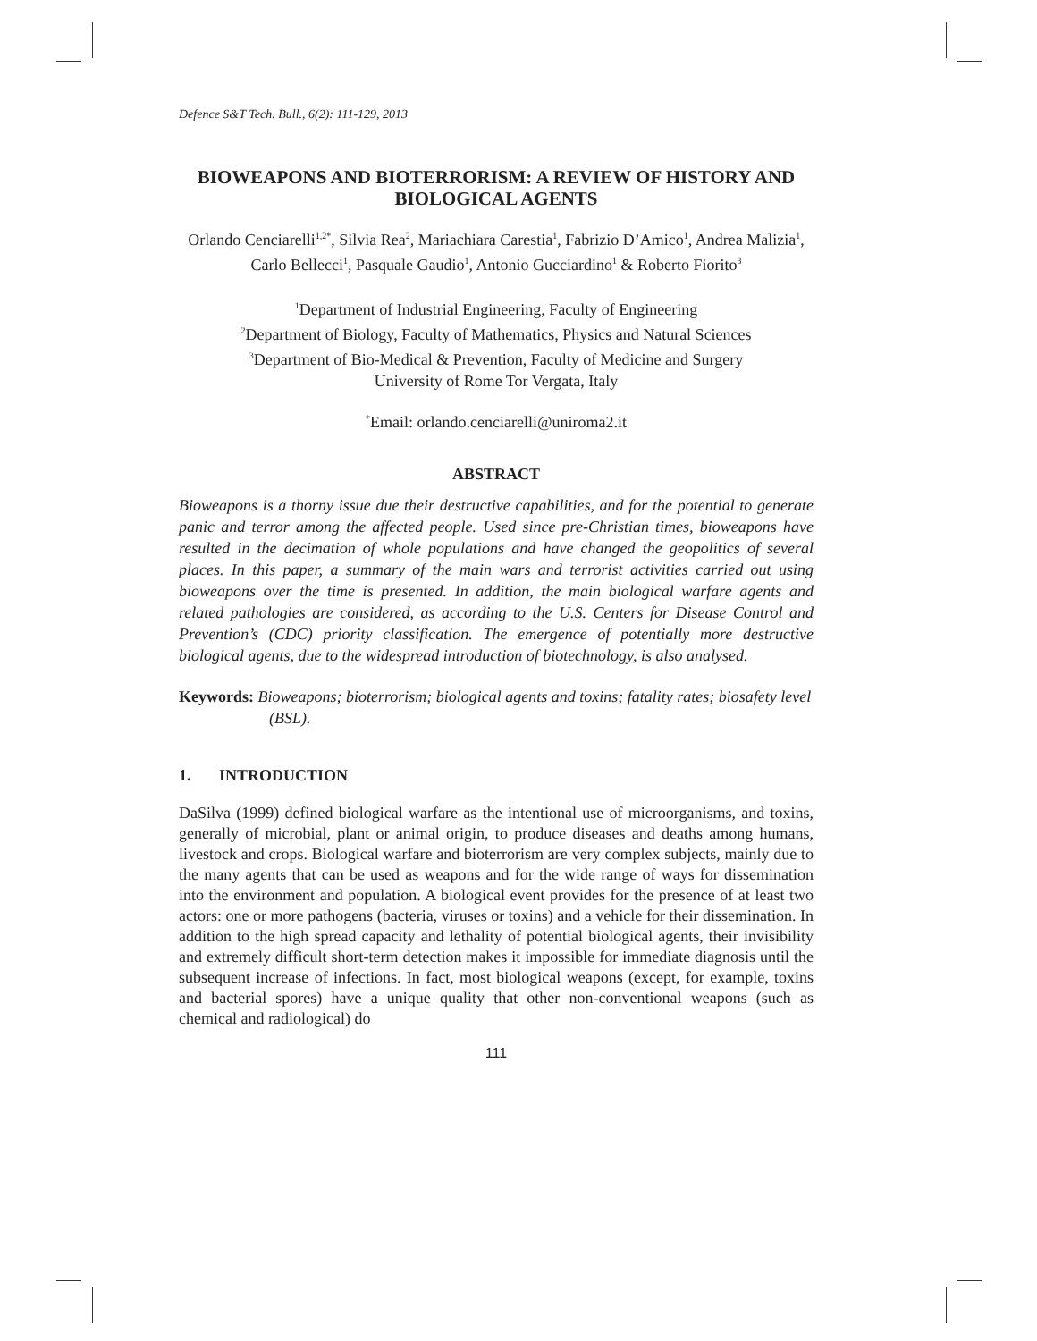Defence S&T Tech. Bull., 6(2): 111-129, 2013
BIOWEAPONS AND BIOTERRORISM: A REVIEW OF HISTORY AND BIOLOGICAL AGENTS
Orlando Cenciarelli<sup>1,2*</sup>, Silvia Rea<sup>2</sup>, Mariachiara Carestia<sup>1</sup>, Fabrizio D’Amico<sup>1</sup>, Andrea Malizia<sup>1</sup>, Carlo Bellecci<sup>1</sup>, Pasquale Gaudio<sup>1</sup>, Antonio Gucciardino<sup>1</sup> & Roberto Fiorito<sup>3</sup>
<sup>1</sup> Department of Industrial Engineering, Faculty of Engineering
<sup>2</sup> Department of Biology, Faculty of Mathematics, Physics and Natural Sciences
<sup>3</sup> Department of Bio-Medical & Prevention, Faculty of Medicine and Surgery
University of Rome Tor Vergata, Italy
<sup>*</sup> Email: orlando.cenciarelli@uniroma2.it
ABSTRACT
Bioweapons is a thorny issue due their destructive capabilities, and for the potential to generate panic and terror among the affected people. Used since pre-Christian times, bioweapons have resulted in the decimation of whole populations and have changed the geopolitics of several places. In this paper, a summary of the main wars and terrorist activities carried out using bioweapons over the time is presented. In addition, the main biological warfare agents and related pathologies are considered, as according to the U.S. Centers for Disease Control and Prevention’s (CDC) priority classification. The emergence of potentially more destructive biological agents, due to the widespread introduction of biotechnology, is also analysed.
Keywords: Bioweapons; bioterrorism; biological agents and toxins; fatality rates; biosafety level (BSL).
1. INTRODUCTION
DaSilva (1999) defined biological warfare as the intentional use of microorganisms, and toxins, generally of microbial, plant or animal origin, to produce diseases and deaths among humans, livestock and crops. Biological warfare and bioterrorism are very complex subjects, mainly due to the many agents that can be used as weapons and for the wide range of ways for dissemination into the environment and population. A biological event provides for the presence of at least two actors: one or more pathogens (bacteria, viruses or toxins) and a vehicle for their dissemination. In addition to the high spread capacity and lethality of potential biological agents, their invisibility and extremely difficult short-term detection makes it impossible for immediate diagnosis until the subsequent increase of infections. In fact, most biological weapons (except, for example, toxins and bacterial spores) have a unique quality that other non-conventional weapons (such as chemical and radiological) do
111